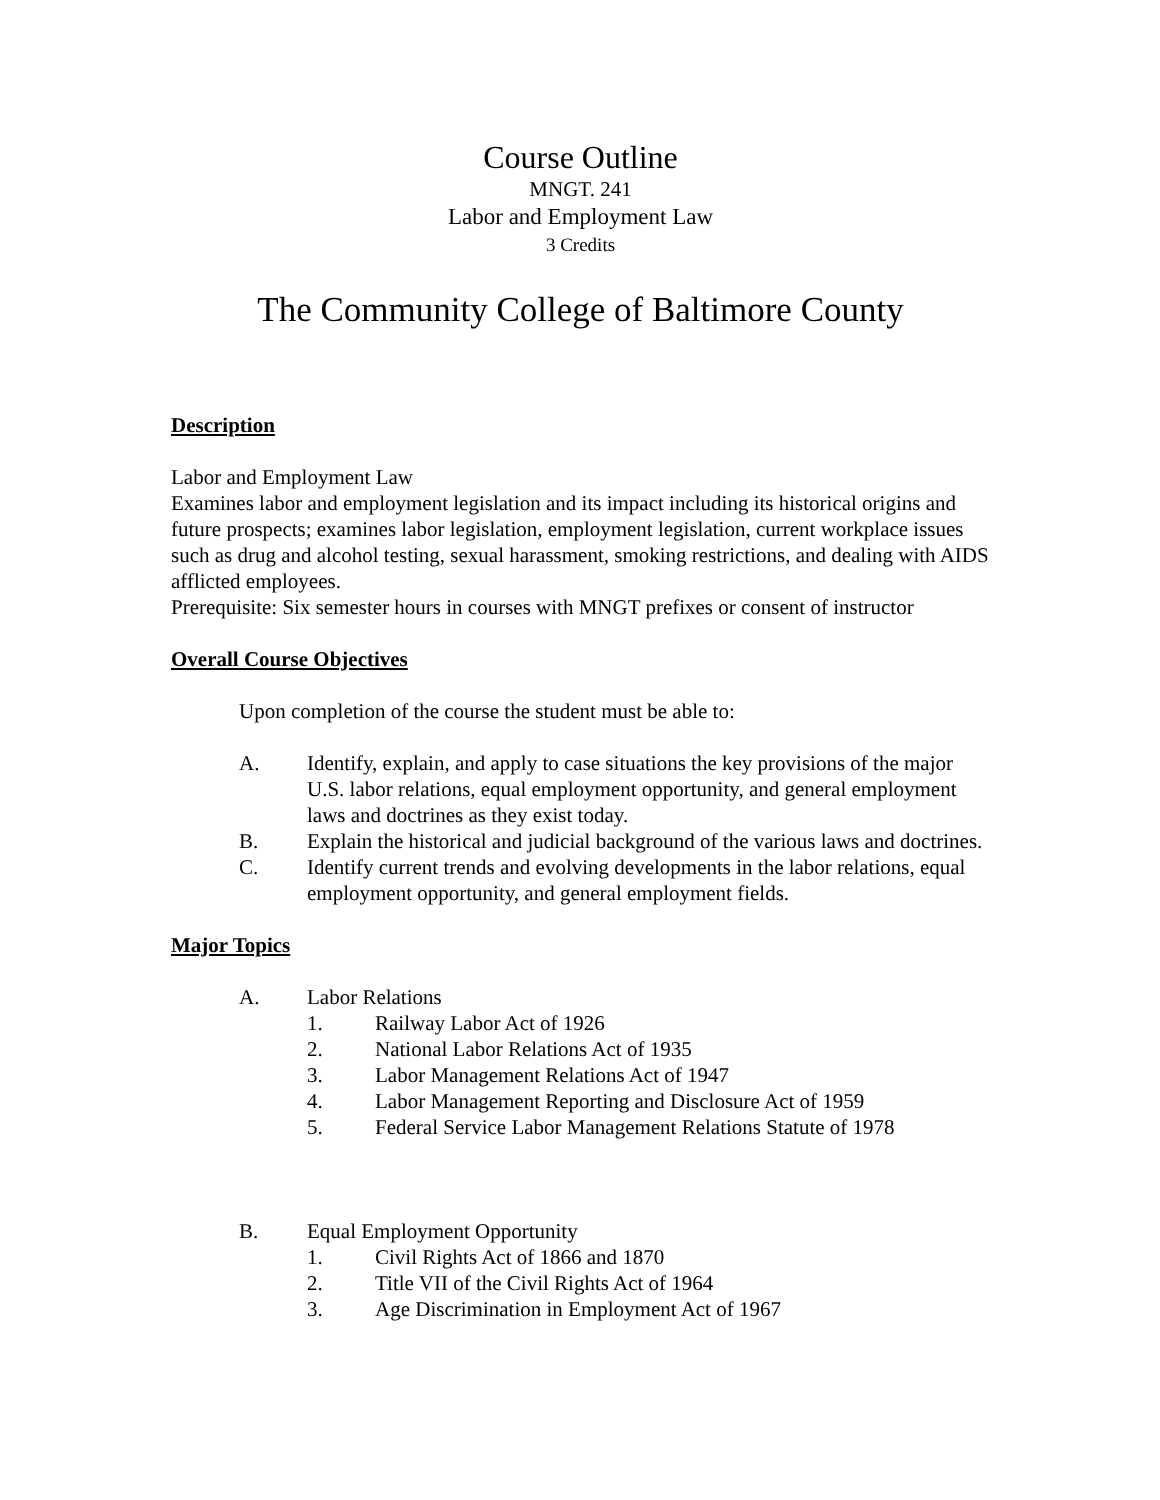Course Outline
MNGT. 241
Labor and Employment Law
3 Credits
The Community College of Baltimore County
Description
Labor and Employment Law
Examines labor and employment legislation and its impact including its historical origins and future prospects; examines labor legislation, employment legislation, current workplace issues such as drug and alcohol testing, sexual harassment, smoking restrictions, and dealing with AIDS afflicted employees.
Prerequisite: Six semester hours in courses with MNGT prefixes or consent of instructor
Overall Course Objectives
Upon completion of the course the student must be able to:
A. Identify, explain, and apply to case situations the key provisions of the major U.S. labor relations, equal employment opportunity, and general employment laws and doctrines as they exist today.
B. Explain the historical and judicial background of the various laws and doctrines.
C. Identify current trends and evolving developments in the labor relations, equal employment opportunity, and general employment fields.
Major Topics
A. Labor Relations
1. Railway Labor Act of 1926
2. National Labor Relations Act of 1935
3. Labor Management Relations Act of 1947
4. Labor Management Reporting and Disclosure Act of 1959
5. Federal Service Labor Management Relations Statute of 1978
B. Equal Employment Opportunity
1. Civil Rights Act of 1866 and 1870
2. Title VII of the Civil Rights Act of 1964
3. Age Discrimination in Employment Act of 1967